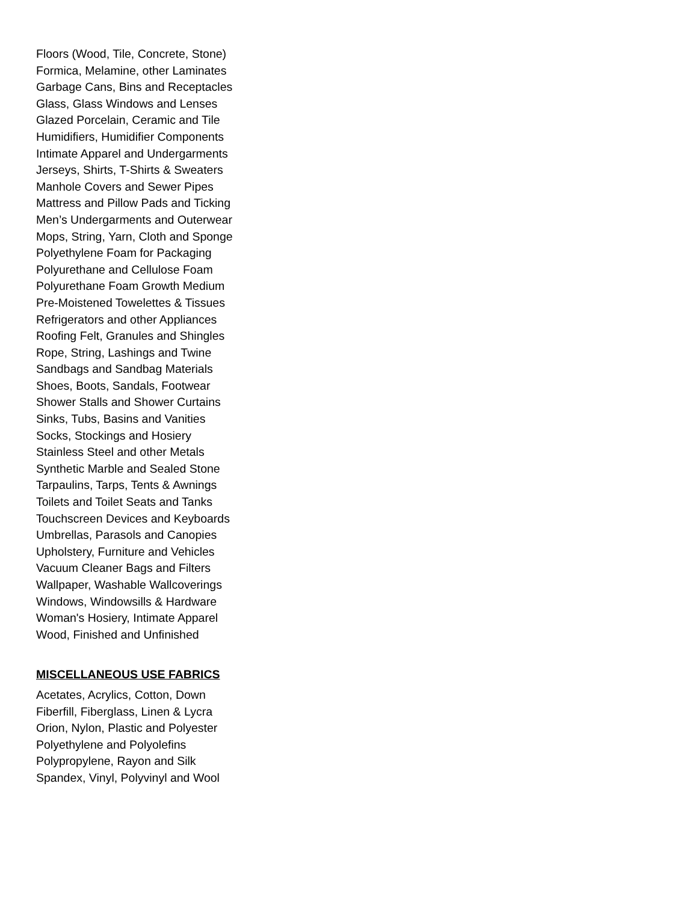Floors (Wood, Tile, Concrete, Stone)
Formica, Melamine, other Laminates
Garbage Cans, Bins and Receptacles
Glass, Glass Windows and Lenses
Glazed Porcelain, Ceramic and Tile
Humidifiers, Humidifier Components
Intimate Apparel and Undergarments
Jerseys, Shirts, T-Shirts & Sweaters
Manhole Covers and Sewer Pipes
Mattress and Pillow Pads and Ticking
Men’s Undergarments and Outerwear
Mops, String, Yarn, Cloth and Sponge
Polyethylene Foam for Packaging
Polyurethane and Cellulose Foam
Polyurethane Foam Growth Medium
Pre-Moistened Towelettes & Tissues
Refrigerators and other Appliances
Roofing Felt, Granules and Shingles
Rope, String, Lashings and Twine
Sandbags and Sandbag Materials
Shoes, Boots, Sandals, Footwear
Shower Stalls and Shower Curtains
Sinks, Tubs, Basins and Vanities
Socks, Stockings and Hosiery
Stainless Steel and other Metals
Synthetic Marble and Sealed Stone
Tarpaulins, Tarps, Tents & Awnings
Toilets and Toilet Seats and Tanks
Touchscreen Devices and Keyboards
Umbrellas, Parasols and Canopies
Upholstery, Furniture and Vehicles
Vacuum Cleaner Bags and Filters
Wallpaper, Washable Wallcoverings
Windows, Windowsills & Hardware
Woman's Hosiery, Intimate Apparel
Wood, Finished and Unfinished
MISCELLANEOUS USE FABRICS
Acetates, Acrylics, Cotton, Down
Fiberfill, Fiberglass, Linen & Lycra
Orion, Nylon, Plastic and Polyester
Polyethylene and Polyolefins
Polypropylene, Rayon and Silk
Spandex, Vinyl, Polyvinyl and Wool